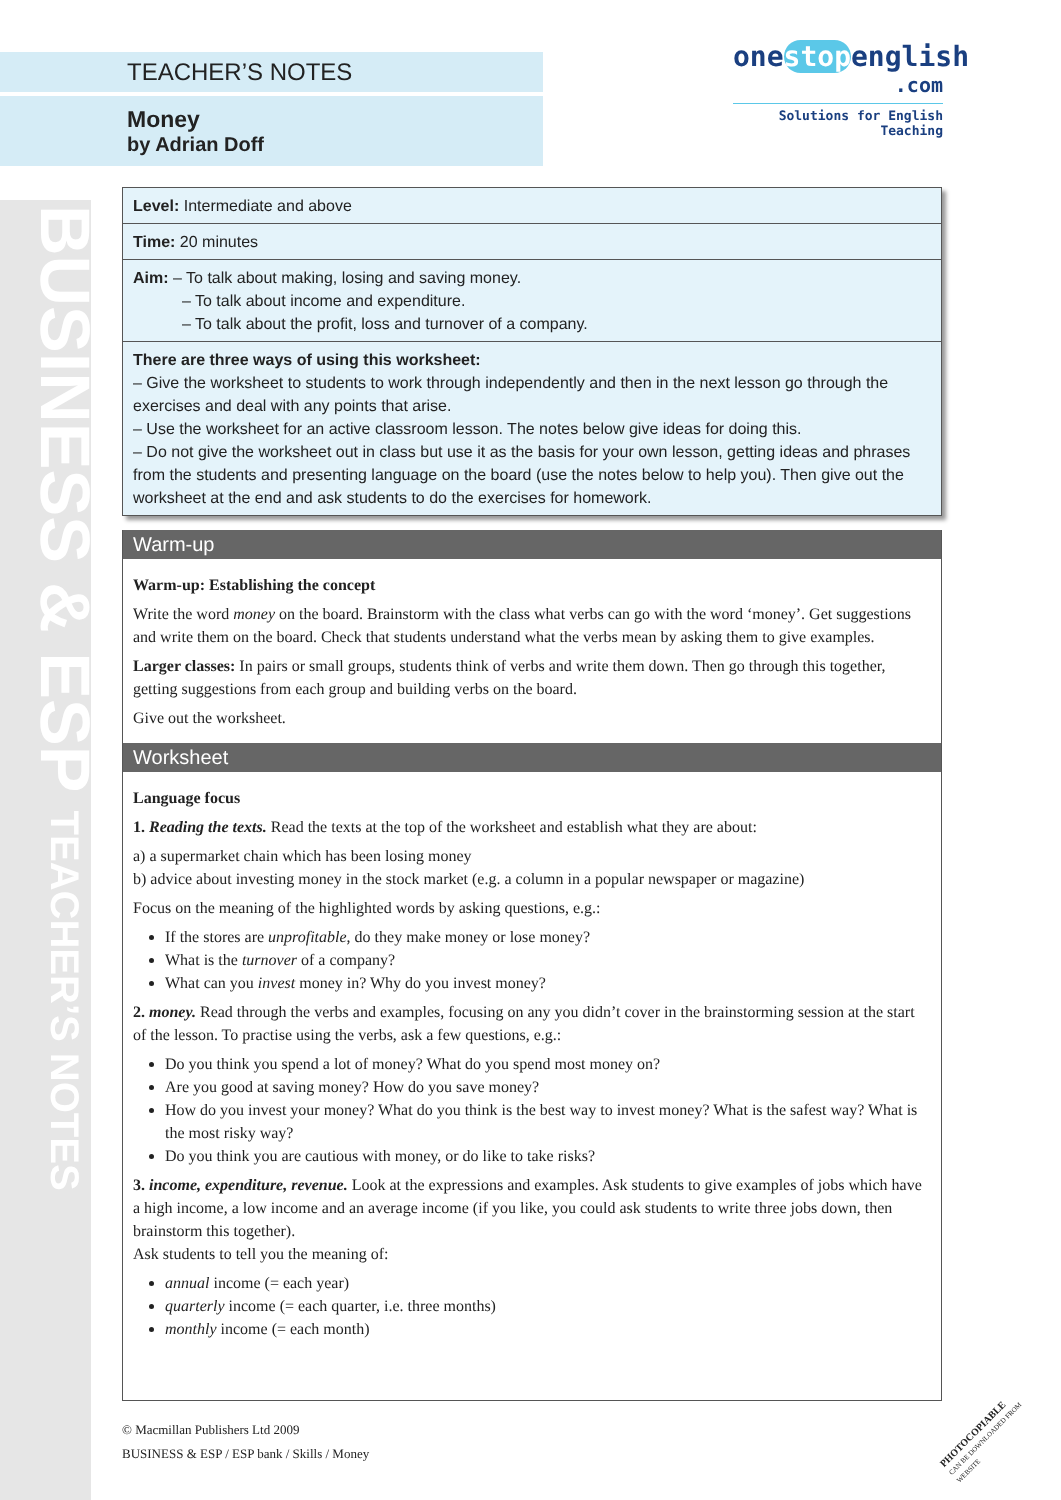BUSINESS & ESP TEACHER’S NOTES
TEACHER’S NOTES
Money
by Adrian Doff
onestopenglish
.com
Solutions for English Teaching
Level: Intermediate and above
Time: 20 minutes
Aim: – To talk about making, losing and saving money.
– To talk about income and expenditure.
– To talk about the profit, loss and turnover of a company.
There are three ways of using this worksheet:
– Give the worksheet to students to work through independently and then in the next lesson go through the exercises and deal with any points that arise.
– Use the worksheet for an active classroom lesson. The notes below give ideas for doing this.
– Do not give the worksheet out in class but use it as the basis for your own lesson, getting ideas and phrases from the students and presenting language on the board (use the notes below to help you). Then give out the worksheet at the end and ask students to do the exercises for homework.
Warm-up
Warm-up: Establishing the concept
Write the word money on the board. Brainstorm with the class what verbs can go with the word ‘money’. Get suggestions and write them on the board. Check that students understand what the verbs mean by asking them to give examples.
Larger classes: In pairs or small groups, students think of verbs and write them down. Then go through this together, getting suggestions from each group and building verbs on the board.
Give out the worksheet.
Worksheet
Language focus
1. Reading the texts. Read the texts at the top of the worksheet and establish what they are about:
a) a supermarket chain which has been losing money
b) advice about investing money in the stock market (e.g. a column in a popular newspaper or magazine)
Focus on the meaning of the highlighted words by asking questions, e.g.:
If the stores are unprofitable, do they make money or lose money?
What is the turnover of a company?
What can you invest money in? Why do you invest money?
2. money. Read through the verbs and examples, focusing on any you didn’t cover in the brainstorming session at the start of the lesson. To practise using the verbs, ask a few questions, e.g.:
Do you think you spend a lot of money? What do you spend most money on?
Are you good at saving money? How do you save money?
How do you invest your money? What do you think is the best way to invest money? What is the safest way? What is the most risky way?
Do you think you are cautious with money, or do like to take risks?
3. income, expenditure, revenue. Look at the expressions and examples. Ask students to give examples of jobs which have a high income, a low income and an average income (if you like, you could ask students to write three jobs down, then brainstorm this together).
Ask students to tell you the meaning of:
annual income (= each year)
quarterly income (= each quarter, i.e. three months)
monthly income (= each month)
© Macmillan Publishers Ltd 2009
BUSINESS & ESP / ESP bank / Skills / Money
PHOTOCOPIABLE
CAN BE DOWNLOADED FROM WEBSITE